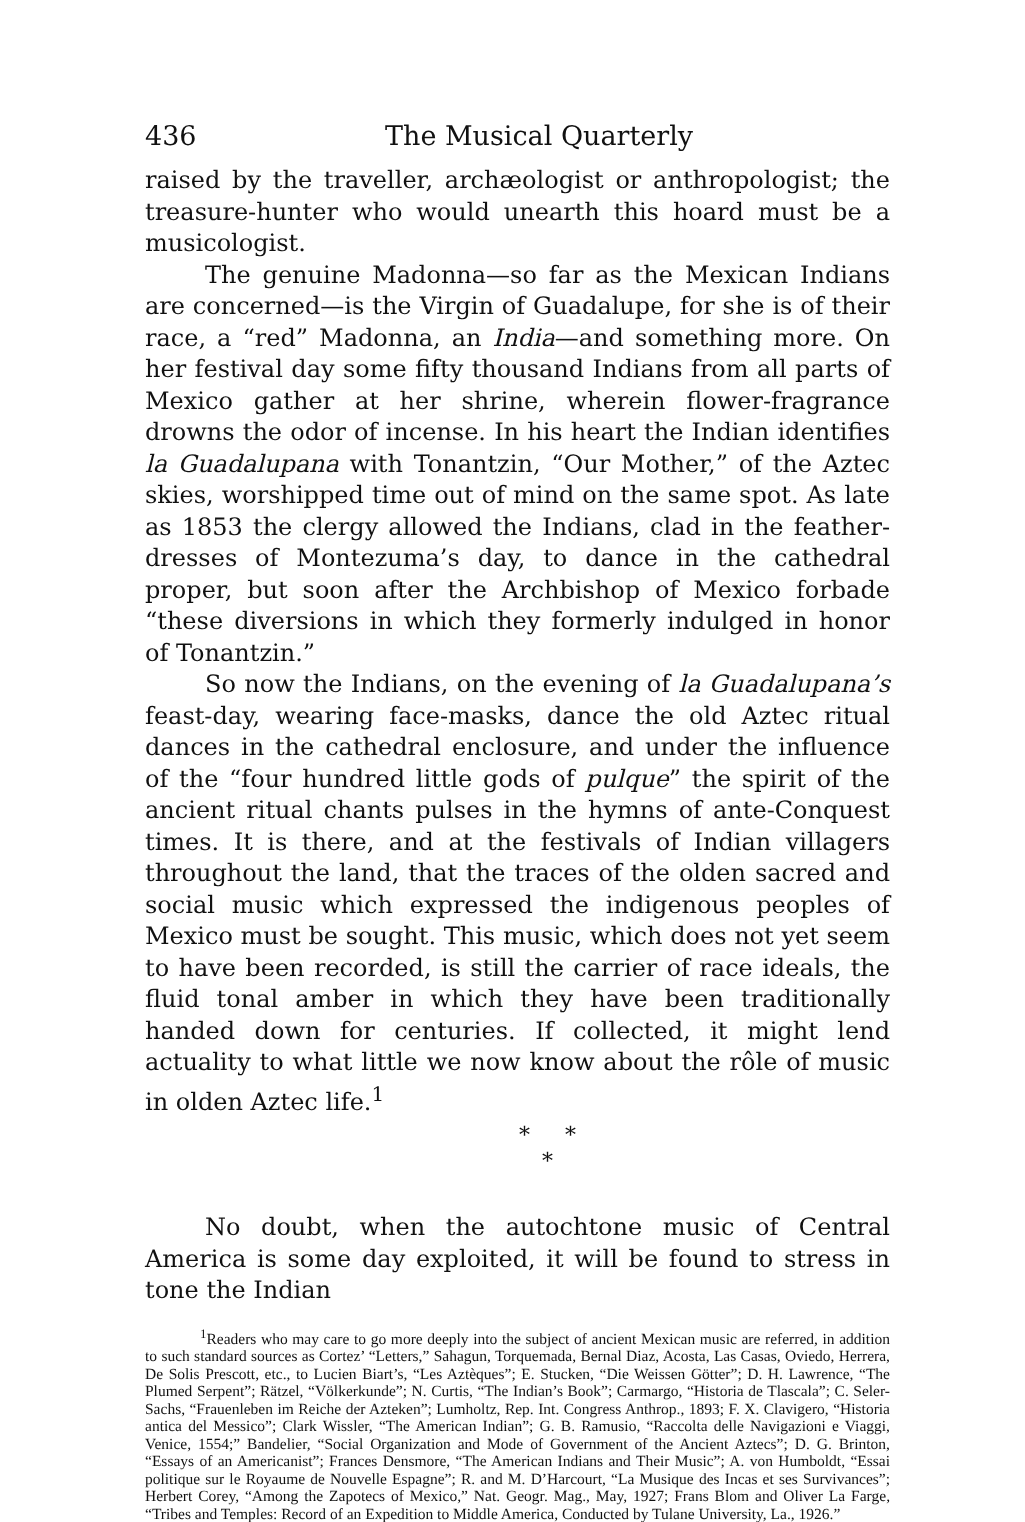436 The Musical Quarterly
raised by the traveller, archæologist or anthropologist; the treasure-hunter who would unearth this hoard must be a musicologist.
The genuine Madonna—so far as the Mexican Indians are concerned—is the Virgin of Guadalupe, for she is of their race, a “red” Madonna, an India—and something more. On her festival day some fifty thousand Indians from all parts of Mexico gather at her shrine, wherein flower-fragrance drowns the odor of incense. In his heart the Indian identifies la Guadalupana with Tonantzin, “Our Mother,” of the Aztec skies, worshipped time out of mind on the same spot. As late as 1853 the clergy allowed the Indians, clad in the feather-dresses of Montezuma’s day, to dance in the cathedral proper, but soon after the Archbishop of Mexico forbade “these diversions in which they formerly indulged in honor of Tonantzin.”
So now the Indians, on the evening of la Guadalupana’s feast-day, wearing face-masks, dance the old Aztec ritual dances in the cathedral enclosure, and under the influence of the “four hundred little gods of pulque” the spirit of the ancient ritual chants pulses in the hymns of ante-Conquest times. It is there, and at the festivals of Indian villagers throughout the land, that the traces of the olden sacred and social music which expressed the indigenous peoples of Mexico must be sought. This music, which does not yet seem to have been recorded, is still the carrier of race ideals, the fluid tonal amber in which they have been traditionally handed down for centuries. If collected, it might lend actuality to what little we now know about the rôle of music in olden Aztec life.<sup>1</sup>
* *
*
No doubt, when the autochtone music of Central America is some day exploited, it will be found to stress in tone the Indian
<sup>1</sup> Readers who may care to go more deeply into the subject of ancient Mexican music are referred, in addition to such standard sources as Cortez’ “Letters,” Sahagun, Torquemada, Bernal Diaz, Acosta, Las Casas, Oviedo, Herrera, De Solis Prescott, etc., to Lucien Biart’s, “Les Aztèques”; E. Stucken, “Die Weissen Götter”; D. H. Lawrence, “The Plumed Serpent”; Rätzel, “Völkerkunde”; N. Curtis, “The Indian’s Book”; Carmargo, “Historia de Tlascala”; C. Seler-Sachs, “Frauenleben im Reiche der Azteken”; Lumholtz, Rep. Int. Congress Anthrop., 1893; F. X. Clavigero, “Historia antica del Messico”; Clark Wissler, “The American Indian”; G. B. Ramusio, “Raccolta delle Navigazioni e Viaggi, Venice, 1554;” Bandelier, “Social Organization and Mode of Government of the Ancient Aztecs”; D. G. Brinton, “Essays of an Americanist”; Frances Densmore, “The American Indians and Their Music”; A. von Humboldt, “Essai politique sur le Royaume de Nouvelle Espagne”; R. and M. D’Harcourt, “La Musique des Incas et ses Survivances”; Herbert Corey, “Among the Zapotecs of Mexico,” Nat. Geogr. Mag., May, 1927; Frans Blom and Oliver La Farge, “Tribes and Temples: Record of an Expedition to Middle America, Conducted by Tulane University, La., 1926.”